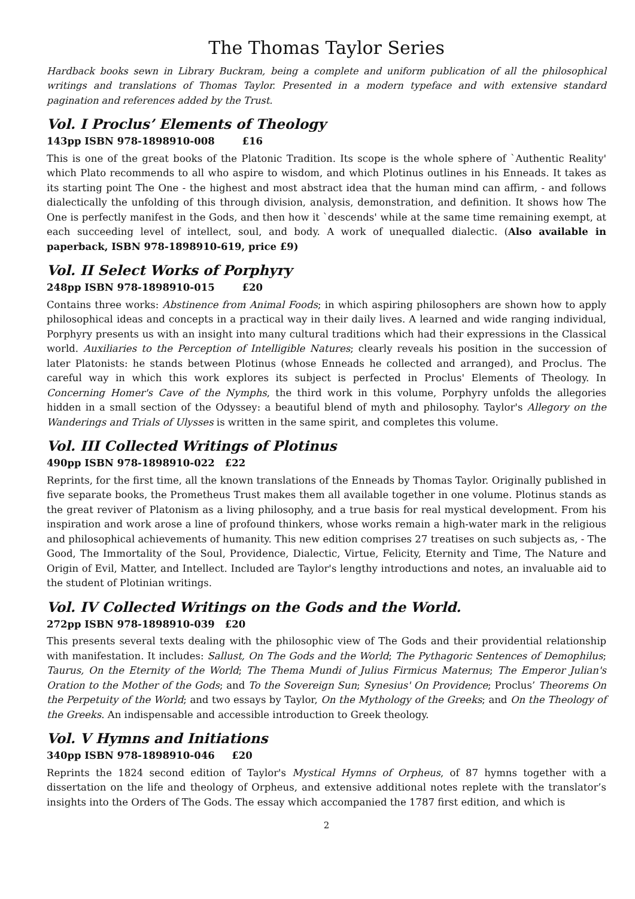The Thomas Taylor Series
Hardback books sewn in Library Buckram, being a complete and uniform publication of all the philosophical writings and translations of Thomas Taylor. Presented in a modern typeface and with extensive standard pagination and references added by the Trust.
Vol. I Proclus’ Elements of Theology
143pp ISBN 978-1898910-008 £16
This is one of the great books of the Platonic Tradition. Its scope is the whole sphere of `Authentic Reality' which Plato recommends to all who aspire to wisdom, and which Plotinus outlines in his Enneads. It takes as its starting point The One - the highest and most abstract idea that the human mind can affirm, - and follows dialectically the unfolding of this through division, analysis, demonstration, and definition. It shows how The One is perfectly manifest in the Gods, and then how it `descends' while at the same time remaining exempt, at each succeeding level of intellect, soul, and body. A work of unequalled dialectic. (Also available in paperback, ISBN 978-1898910-619, price £9)
Vol. II Select Works of Porphyry
248pp ISBN 978-1898910-015 £20
Contains three works: Abstinence from Animal Foods; in which aspiring philosophers are shown how to apply philosophical ideas and concepts in a practical way in their daily lives. A learned and wide ranging individual, Porphyry presents us with an insight into many cultural traditions which had their expressions in the Classical world. Auxiliaries to the Perception of Intelligible Natures; clearly reveals his position in the succession of later Platonists: he stands between Plotinus (whose Enneads he collected and arranged), and Proclus. The careful way in which this work explores its subject is perfected in Proclus' Elements of Theology. In Concerning Homer's Cave of the Nymphs, the third work in this volume, Porphyry unfolds the allegories hidden in a small section of the Odyssey: a beautiful blend of myth and philosophy. Taylor's Allegory on the Wanderings and Trials of Ulysses is written in the same spirit, and completes this volume.
Vol. III Collected Writings of Plotinus
490pp ISBN 978-1898910-022 £22
Reprints, for the first time, all the known translations of the Enneads by Thomas Taylor. Originally published in five separate books, the Prometheus Trust makes them all available together in one volume. Plotinus stands as the great reviver of Platonism as a living philosophy, and a true basis for real mystical development. From his inspiration and work arose a line of profound thinkers, whose works remain a high-water mark in the religious and philosophical achievements of humanity. This new edition comprises 27 treatises on such subjects as, - The Good, The Immortality of the Soul, Providence, Dialectic, Virtue, Felicity, Eternity and Time, The Nature and Origin of Evil, Matter, and Intellect. Included are Taylor's lengthy introductions and notes, an invaluable aid to the student of Plotinian writings.
Vol. IV Collected Writings on the Gods and the World.
272pp ISBN 978-1898910-039 £20
This presents several texts dealing with the philosophic view of The Gods and their providential relationship with manifestation. It includes: Sallust, On The Gods and the World; The Pythagoric Sentences of Demophilus; Taurus, On the Eternity of the World; The Thema Mundi of Julius Firmicus Maternus; The Emperor Julian's Oration to the Mother of the Gods; and To the Sovereign Sun; Synesius' On Providence; Proclus’ Theorems On the Perpetuity of the World; and two essays by Taylor, On the Mythology of the Greeks; and On the Theology of the Greeks. An indispensable and accessible introduction to Greek theology.
Vol. V Hymns and Initiations
340pp ISBN 978-1898910-046 £20
Reprints the 1824 second edition of Taylor's Mystical Hymns of Orpheus, of 87 hymns together with a dissertation on the life and theology of Orpheus, and extensive additional notes replete with the translator’s insights into the Orders of The Gods. The essay which accompanied the 1787 first edition, and which is
2